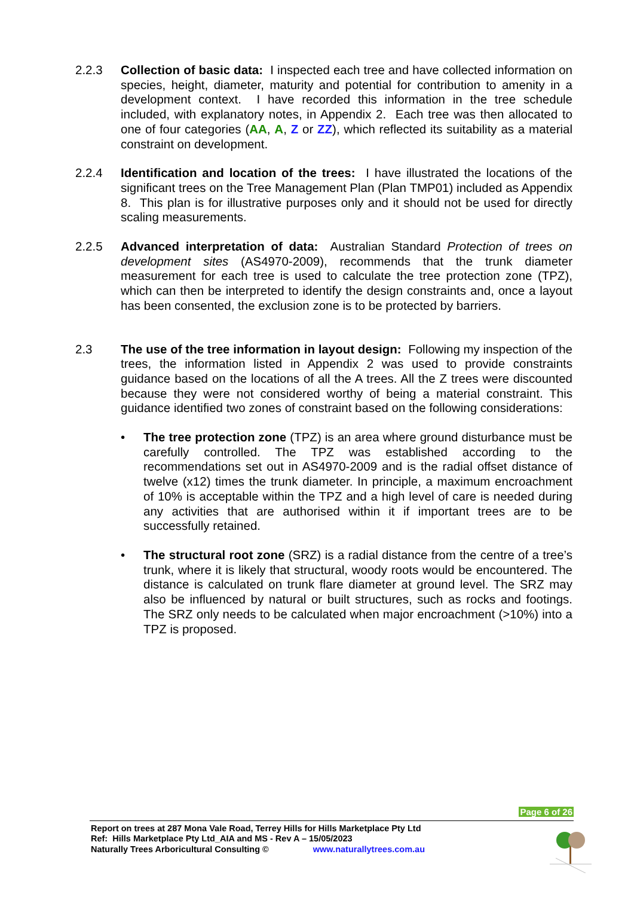2.2.3 Collection of basic data: I inspected each tree and have collected information on species, height, diameter, maturity and potential for contribution to amenity in a development context. I have recorded this information in the tree schedule included, with explanatory notes, in Appendix 2. Each tree was then allocated to one of four categories (AA, A, Z or ZZ), which reflected its suitability as a material constraint on development.
2.2.4 Identification and location of the trees: I have illustrated the locations of the significant trees on the Tree Management Plan (Plan TMP01) included as Appendix 8. This plan is for illustrative purposes only and it should not be used for directly scaling measurements.
2.2.5 Advanced interpretation of data: Australian Standard Protection of trees on development sites (AS4970-2009), recommends that the trunk diameter measurement for each tree is used to calculate the tree protection zone (TPZ), which can then be interpreted to identify the design constraints and, once a layout has been consented, the exclusion zone is to be protected by barriers.
2.3 The use of the tree information in layout design: Following my inspection of the trees, the information listed in Appendix 2 was used to provide constraints guidance based on the locations of all the A trees. All the Z trees were discounted because they were not considered worthy of being a material constraint. This guidance identified two zones of constraint based on the following considerations:
• The tree protection zone (TPZ) is an area where ground disturbance must be carefully controlled. The TPZ was established according to the recommendations set out in AS4970-2009 and is the radial offset distance of twelve (x12) times the trunk diameter. In principle, a maximum encroachment of 10% is acceptable within the TPZ and a high level of care is needed during any activities that are authorised within it if important trees are to be successfully retained.
• The structural root zone (SRZ) is a radial distance from the centre of a tree’s trunk, where it is likely that structural, woody roots would be encountered. The distance is calculated on trunk flare diameter at ground level. The SRZ may also be influenced by natural or built structures, such as rocks and footings. The SRZ only needs to be calculated when major encroachment (>10%) into a TPZ is proposed.
Page 6 of 26
Report on trees at 287 Mona Vale Road, Terrey Hills for Hills Marketplace Pty Ltd
Ref: Hills Marketplace Pty Ltd_AIA and MS - Rev A – 15/05/2023
Naturally Trees Arboricultural Consulting © www.naturallytrees.com.au